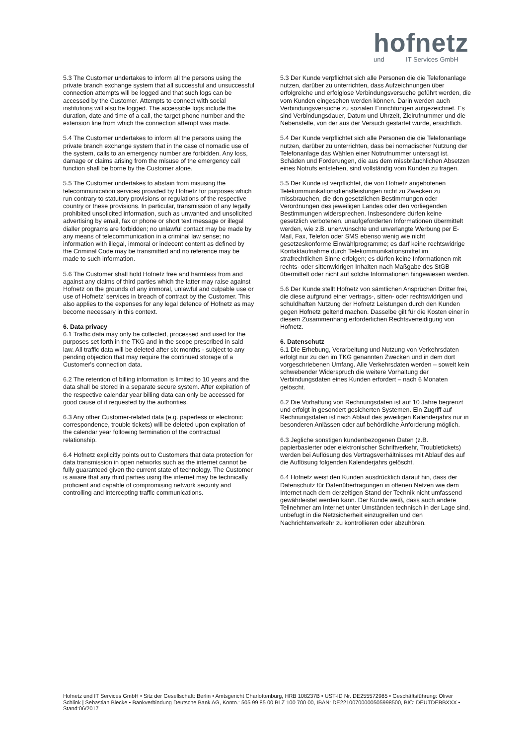hofnetz
und IT Services GmbH
5.3 The Customer undertakes to inform all the persons using the private branch exchange system that all successful and unsuccessful connection attempts will be logged and that such logs can be accessed by the Customer. Attempts to connect with social institutions will also be logged. The accessible logs include the duration, date and time of a call, the target phone number and the extension line from which the connection attempt was made.
5.4 The Customer undertakes to inform all the persons using the private branch exchange system that in the case of nomadic use of the system, calls to an emergency number are forbidden. Any loss, damage or claims arising from the misuse of the emergency call function shall be borne by the Customer alone.
5.5 The Customer undertakes to abstain from misusing the telecommunication services provided by Hofnetz for purposes which run contrary to statutory provisions or regulations of the respective country or these provisions. In particular, transmission of any legally prohibited unsolicited information, such as unwanted and unsolicited advertising by email, fax or phone or short text message or illegal dialler programs are forbidden; no unlawful contact may be made by any means of telecommunication in a criminal law sense; no information with illegal, immoral or indecent content as defined by the Criminal Code may be transmitted and no reference may be made to such information.
5.6 The Customer shall hold Hofnetz free and harmless from and against any claims of third parties which the latter may raise against Hofnetz on the grounds of any immoral, unlawful and culpable use or use of Hofnetz’ services in breach of contract by the Customer. This also applies to the expenses for any legal defence of Hofnetz as may become necessary in this context.
6. Data privacy
6.1 Traffic data may only be collected, processed and used for the purposes set forth in the TKG and in the scope prescribed in said law. All traffic data will be deleted after six months - subject to any pending objection that may require the continued storage of a Customer's connection data.
6.2 The retention of billing information is limited to 10 years and the data shall be stored in a separate secure system. After expiration of the respective calendar year billing data can only be accessed for good cause of if requested by the authorities.
6.3 Any other Customer-related data (e.g. paperless or electronic correspondence, trouble tickets) will be deleted upon expiration of the calendar year following termination of the contractual relationship.
6.4 Hofnetz explicitly points out to Customers that data protection for data transmission in open networks such as the internet cannot be fully guaranteed given the current state of technology. The Customer is aware that any third parties using the internet may be technically proficient and capable of compromising network security and controlling and intercepting traffic communications.
5.3 Der Kunde verpflichtet sich alle Personen die die Telefonanlage nutzen, darüber zu unterrichten, dass Aufzeichnungen über erfolgreiche und erfolglose Verbindungsversuche geführt werden, die vom Kunden eingesehen werden können. Darin werden auch Verbindungsversuche zu sozialen Einrichtungen aufgezeichnet. Es sind Verbindungsdauer, Datum und Uhrzeit, Zielrufnummer und die Nebenstelle, von der aus der Versuch gestartet wurde, ersichtlich.
5.4 Der Kunde verpflichtet sich alle Personen die die Telefonanlage nutzen, darüber zu unterrichten, dass bei nomadischer Nutzung der Telefonanlage das Wählen einer Notrufnummer untersagt ist. Schäden und Forderungen, die aus dem missbräuchlichen Absetzen eines Notrufs entstehen, sind vollständig vom Kunden zu tragen.
5.5 Der Kunde ist verpflichtet, die von Hofnetz angebotenen Telekommunikationsdienstleistungen nicht zu Zwecken zu missbrauchen, die den gesetzlichen Bestimmungen oder Verordnungen des jeweiligen Landes oder den vorliegenden Bestimmungen widersprechen. Insbesondere dürfen keine gesetzlich verbotenen, unaufgeforderten Informationen übermittelt werden, wie z.B. unerwünschte und unverlangte Werbung per E-Mail, Fax, Telefon oder SMS ebenso wenig wie nicht gesetzeskonforme Einwählprogramme; es darf keine rechtswidrige Kontaktaufnahme durch Telekommunikationsmittel im strafrechtlichen Sinne erfolgen; es dürfen keine Informationen mit rechts- oder sittenwidrigen Inhalten nach Maßgabe des StGB übermittelt oder nicht auf solche Informationen hingewiesen werden.
5.6 Der Kunde stellt Hofnetz von sämtlichen Ansprüchen Dritter frei, die diese aufgrund einer vertrags-, sitten- oder rechtswidrigen und schuldhaften Nutzung der Hofnetz Leistungen durch den Kunden gegen Hofnetz geltend machen. Dasselbe gilt für die Kosten einer in diesem Zusammenhang erforderlichen Rechtsverteidigung von Hofnetz.
6. Datenschutz
6.1 Die Erhebung, Verarbeitung und Nutzung von Verkehrsdaten erfolgt nur zu den im TKG genannten Zwecken und in dem dort vorgeschriebenen Umfang. Alle Verkehrsdaten werden – soweit kein schwebender Widerspruch die weitere Vorhaltung der Verbindungsdaten eines Kunden erfordert – nach 6 Monaten gelöscht.
6.2 Die Vorhaltung von Rechnungsdaten ist auf 10 Jahre begrenzt und erfolgt in gesondert gesicherten Systemen. Ein Zugriff auf Rechnungsdaten ist nach Ablauf des jeweiligen Kalenderjahrs nur in besonderen Anlässen oder auf behördliche Anforderung möglich.
6.3 Jegliche sonstigen kundenbezogenen Daten (z.B. papierbasierter oder elektronischer Schriftverkehr, Troubletickets) werden bei Auflösung des Vertragsverhältnisses mit Ablauf des auf die Auflösung folgenden Kalenderjahrs gelöscht.
6.4 Hofnetz weist den Kunden ausdrücklich darauf hin, dass der Datenschutz für Datenübertragungen in offenen Netzen wie dem Internet nach dem derzeitigen Stand der Technik nicht umfassend gewährleistet werden kann. Der Kunde weiß, dass auch andere Teilnehmer am Internet unter Umständen technisch in der Lage sind, unbefugt in die Netzsicherheit einzugreifen und den Nachrichtenverkehr zu kontrollieren oder abzuhören.
Hofnetz und IT Services GmbH • Sitz der Gesellschaft: Berlin • Amtsgericht Charlottenburg, HRB 108237B • UST-ID Nr. DE255572985 • Geschäftsführung: Oliver Schlink | Sebastian Blecke • Bankverbindung Deutsche Bank AG, Konto.: 505 99 85 00 BLZ 100 700 00, IBAN: DE22100700000505998500, BIC: DEUTDEBBXXX • Stand:06/2017